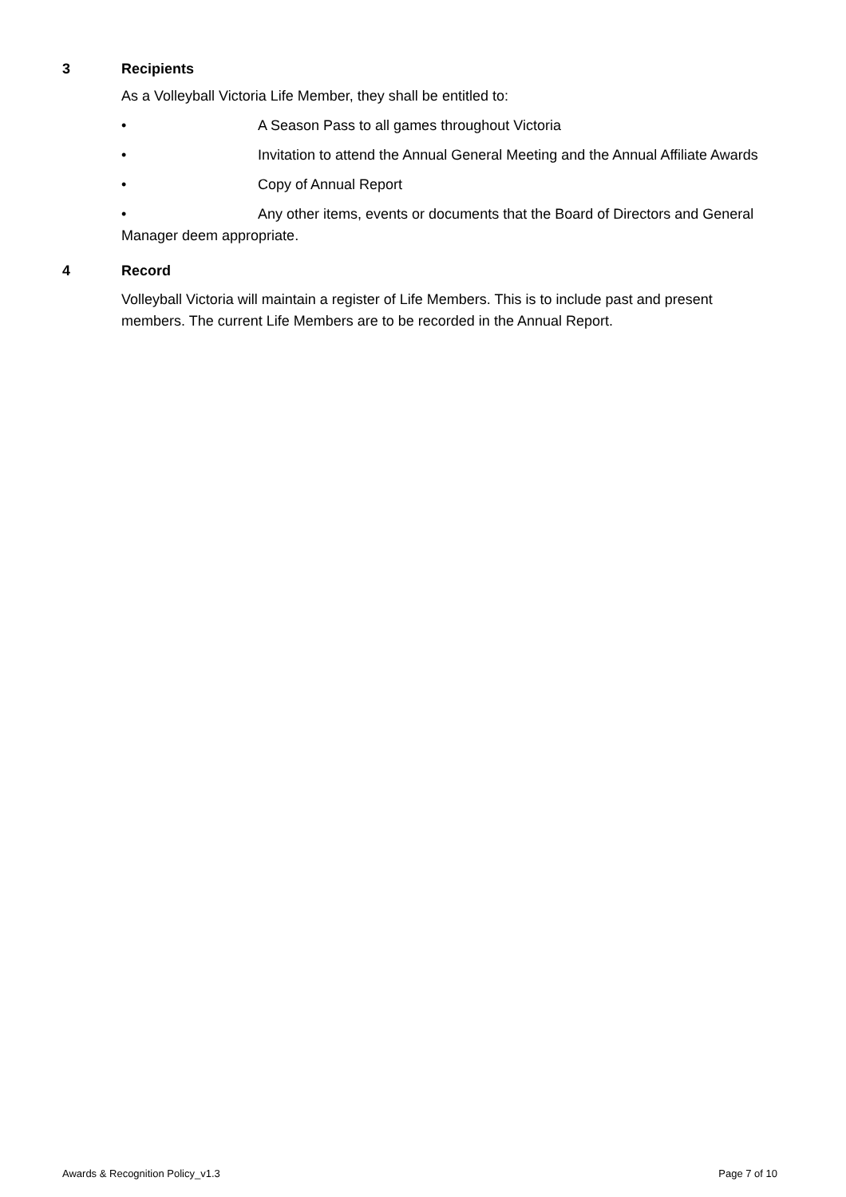3 Recipients
As a Volleyball Victoria Life Member, they shall be entitled to:
• A Season Pass to all games throughout Victoria
• Invitation to attend the Annual General Meeting and the Annual Affiliate Awards
• Copy of Annual Report
• Any other items, events or documents that the Board of Directors and General Manager deem appropriate.
4 Record
Volleyball Victoria will maintain a register of Life Members. This is to include past and present members. The current Life Members are to be recorded in the Annual Report.
Awards & Recognition Policy_v1.3 Page 7 of 10